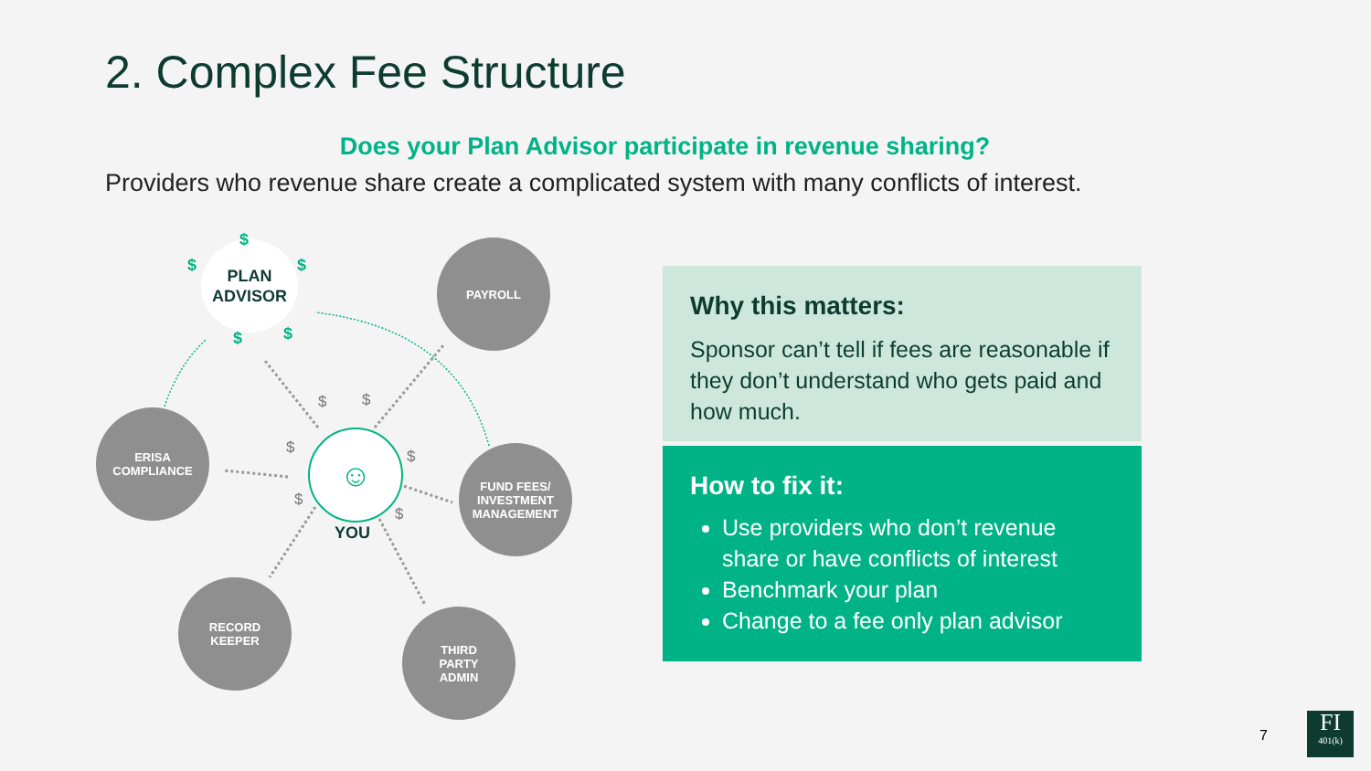2. Complex Fee Structure
Does your Plan Advisor participate in revenue sharing?
Providers who revenue share create a complicated system with many conflicts of interest.
PLAN
ADVISOR
$
$ $
$ $
PAYROLL
ERISA
COMPLIANCE
FUND FEES/
INVESTMENT
MANAGEMENT
RECORD
KEEPER
THIRD
PARTY
ADMIN
☺
YOU
$ $
$ $
$
$
Why this matters:
Sponsor can’t tell if fees are reasonable if they don’t understand who gets paid and how much.
How to fix it:
Use providers who don’t revenue share or have conflicts of interest
Benchmark your plan
Change to a fee only plan advisor
7
FI
401(k)